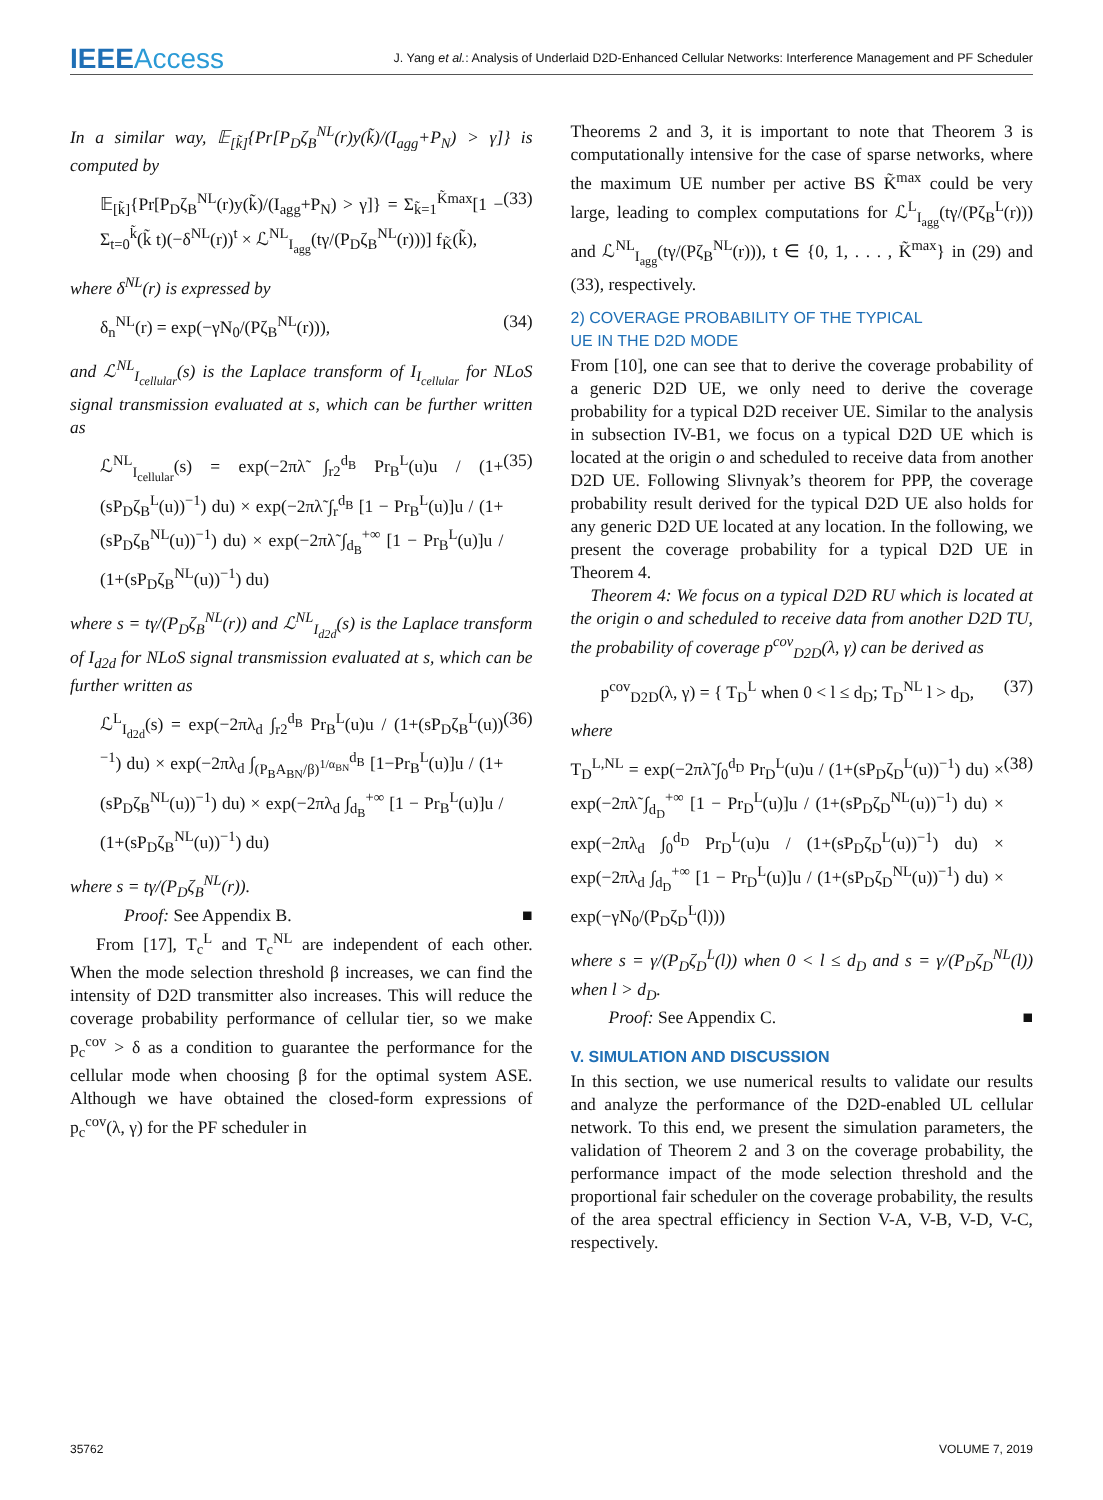IEEEAccess
J. Yang et al.: Analysis of Underlaid D2D-Enhanced Cellular Networks: Interference Management and PF Scheduler
In a similar way, 𝔼<sub>[k̃]</sub>{Pr[P<sub>D</sub>ζ<sub>B</sub><sup>NL</sup>(r)y(k̃)/(I<sub>agg</sub>+P<sub>N</sub>) > γ]} is computed by
𝔼<sub>[k̃]</sub>{Pr[P<sub>D</sub>ζ<sub>B</sub><sup>NL</sup>(r)y(k̃)/(I<sub>agg</sub>+P<sub>N</sub>) > γ]} = Σ<sub>k̃=1</sub><sup>K̃max</sup>[1 − Σ<sub>t=0</sub><sup>k̃</sup>(k̃ t)(−δ<sup>NL</sup>(r))<sup>t</sup> × ℒ<sup>NL</sup><sub>I<sub>agg</sub></sub>(tγ/(P<sub>D</sub>ζ<sub>B</sub><sup>NL</sup>(r)))] f<sub>K̃</sub>(k̃), (33)
where δ<sup>NL</sup>(r) is expressed by
δ<sub>n</sub><sup>NL</sup>(r) = exp(−γN<sub>0</sub>/(Pζ<sub>B</sub><sup>NL</sup>(r))), (34)
and ℒ<sup>NL</sup><sub>I<sub>cellular</sub></sub>(s) is the Laplace transform of I<sub>I<sub>cellular</sub></sub> for NLoS signal transmission evaluated at s, which can be further written as
ℒ<sup>NL</sup><sub>I<sub>cellular</sub></sub>(s) = exp(−2πλ̃ ∫<sub>r2</sub><sup>d<sub>B</sub></sup> Pr<sub>B</sub><sup>L</sup>(u)u / (1+(sP<sub>D</sub>ζ<sub>B</sub><sup>L</sup>(u))<sup>−1</sup>) du) × exp(−2πλ̃ ∫<sub>r</sub><sup>d<sub>B</sub></sup> [1 − Pr<sub>B</sub><sup>L</sup>(u)]u / (1+(sP<sub>D</sub>ζ<sub>B</sub><sup>NL</sup>(u))<sup>−1</sup>) du) × exp(−2πλ̃ ∫<sub>d<sub>B</sub></sub><sup>+∞</sup> [1 − Pr<sub>B</sub><sup>L</sup>(u)]u / (1+(sP<sub>D</sub>ζ<sub>B</sub><sup>NL</sup>(u))<sup>−1</sup>) du) (35)
where s = tγ/(P<sub>D</sub>ζ<sub>B</sub><sup>NL</sup>(r)) and ℒ<sup>NL</sup><sub>I<sub>d2d</sub></sub>(s) is the Laplace transform of I<sub>d2d</sub> for NLoS signal transmission evaluated at s, which can be further written as
ℒ<sup>L</sup><sub>I<sub>d2d</sub></sub>(s) = exp(−2πλ<sub>d</sub> ∫<sub>r2</sub><sup>d<sub>B</sub></sup> Pr<sub>B</sub><sup>L</sup>(u)u / (1+(sP<sub>D</sub>ζ<sub>B</sub><sup>L</sup>(u))<sup>−1</sup>) du) × exp(−2πλ<sub>d</sub> ∫<sub>(P<sub>B</sub>A<sub>BN</sub>/β)<sup>1/α<sub>BN</sub></sup></sub><sup>d<sub>B</sub></sup> [1−Pr<sub>B</sub><sup>L</sup>(u)]u / (1+(sP<sub>D</sub>ζ<sub>B</sub><sup>NL</sup>(u))<sup>−1</sup>) du) × exp(−2πλ<sub>d</sub> ∫<sub>d<sub>B</sub></sub><sup>+∞</sup> [1 − Pr<sub>B</sub><sup>L</sup>(u)]u / (1+(sP<sub>D</sub>ζ<sub>B</sub><sup>NL</sup>(u))<sup>−1</sup>) du) (36)
where s = tγ/(P<sub>D</sub>ζ<sub>B</sub><sup>NL</sup>(r)).
Proof: See Appendix B. ■
From [17], T<sub>c</sub><sup>L</sup> and T<sub>c</sub><sup>NL</sup> are independent of each other. When the mode selection threshold β increases, we can find the intensity of D2D transmitter also increases. This will reduce the coverage probability performance of cellular tier, so we make p<sub>c</sub><sup>cov</sup> > δ as a condition to guarantee the performance for the cellular mode when choosing β for the optimal system ASE. Although we have obtained the closed-form expressions of p<sub>c</sub><sup>cov</sup>(λ, γ) for the PF scheduler in
Theorems 2 and 3, it is important to note that Theorem 3 is computationally intensive for the case of sparse networks, where the maximum UE number per active BS K̃<sup>max</sup> could be very large, leading to complex computations for ℒ<sup>L</sup><sub>I<sub>agg</sub></sub>(tγ/(Pζ<sub>B</sub><sup>L</sup>(r))) and ℒ<sup>NL</sup><sub>I<sub>agg</sub></sub>(tγ/(Pζ<sub>B</sub><sup>NL</sup>(r))), t ∈ {0, 1, . . . , K̃<sup>max</sup>} in (29) and (33), respectively.
2) COVERAGE PROBABILITY OF THE TYPICAL
UE IN THE D2D MODE
From [10], one can see that to derive the coverage probability of a generic D2D UE, we only need to derive the coverage probability for a typical D2D receiver UE. Similar to the analysis in subsection IV-B1, we focus on a typical D2D UE which is located at the origin o and scheduled to receive data from another D2D UE. Following Slivnyak’s theorem for PPP, the coverage probability result derived for the typical D2D UE also holds for any generic D2D UE located at any location. In the following, we present the coverage probability for a typical D2D UE in Theorem 4.
Theorem 4: We focus on a typical D2D RU which is located at the origin o and scheduled to receive data from another D2D TU, the probability of coverage p<sup>cov</sup><sub>D2D</sub>(λ, γ) can be derived as
p<sup>cov</sup><sub>D2D</sub>(λ, γ) = { T<sub>D</sub><sup>L</sup> when 0 < l ≤ d<sub>D</sub>; T<sub>D</sub><sup>NL</sup> l > d<sub>D</sub>, (37)
where
T<sub>D</sub><sup>L,NL</sup> = exp(−2πλ̃ ∫<sub>0</sub><sup>d<sub>D</sub></sup> Pr<sub>D</sub><sup>L</sup>(u)u / (1+(sP<sub>D</sub>ζ<sub>D</sub><sup>L</sup>(u))<sup>−1</sup>) du) × exp(−2πλ̃ ∫<sub>d<sub>D</sub></sub><sup>+∞</sup> [1 − Pr<sub>D</sub><sup>L</sup>(u)]u / (1+(sP<sub>D</sub>ζ<sub>D</sub><sup>NL</sup>(u))<sup>−1</sup>) du) × exp(−2πλ<sub>d</sub> ∫<sub>0</sub><sup>d<sub>D</sub></sup> Pr<sub>D</sub><sup>L</sup>(u)u / (1+(sP<sub>D</sub>ζ<sub>D</sub><sup>L</sup>(u))<sup>−1</sup>) du) × exp(−2πλ<sub>d</sub> ∫<sub>d<sub>D</sub></sub><sup>+∞</sup> [1 − Pr<sub>D</sub><sup>L</sup>(u)]u / (1+(sP<sub>D</sub>ζ<sub>D</sub><sup>NL</sup>(u))<sup>−1</sup>) du) × exp(−γN<sub>0</sub>/(P<sub>D</sub>ζ<sub>D</sub><sup>L</sup>(l))) (38)
where s = γ/(P<sub>D</sub>ζ<sub>D</sub><sup>L</sup>(l)) when 0 < l ≤ d<sub>D</sub> and s = γ/(P<sub>D</sub>ζ<sub>D</sub><sup>NL</sup>(l)) when l > d<sub>D</sub>.
Proof: See Appendix C. ■
V. SIMULATION AND DISCUSSION
In this section, we use numerical results to validate our results and analyze the performance of the D2D-enabled UL cellular network. To this end, we present the simulation parameters, the validation of Theorem 2 and 3 on the coverage probability, the performance impact of the mode selection threshold and the proportional fair scheduler on the coverage probability, the results of the area spectral efficiency in Section V-A, V-B, V-D, V-C, respectively.
35762 VOLUME 7, 2019